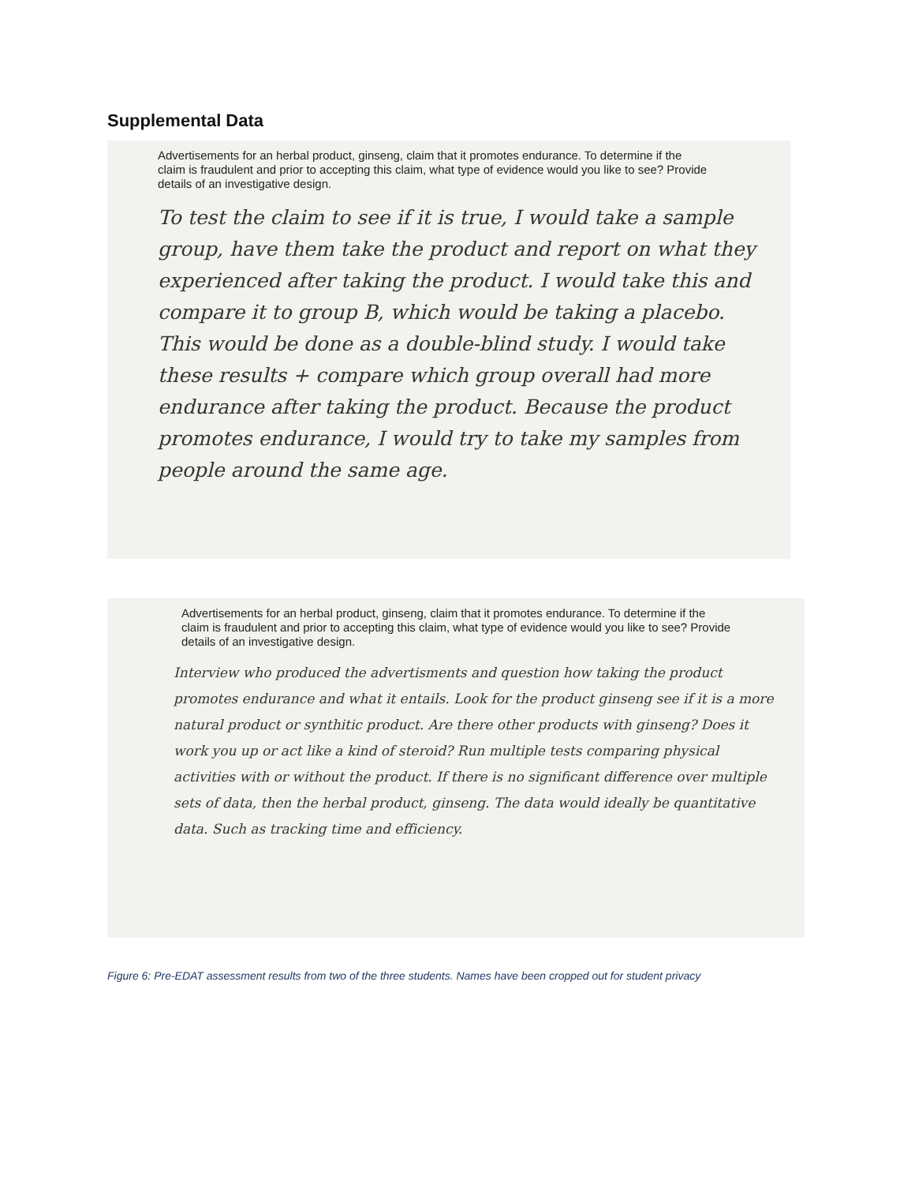Supplemental Data
Advertisements for an herbal product, ginseng, claim that it promotes endurance. To determine if the claim is fraudulent and prior to accepting this claim, what type of evidence would you like to see? Provide details of an investigative design.
To test the claim to see if it is true, I would take a sample group, have them take the product and report on what they experienced after taking the product. I would take this and compare it to group B, which would be taking a placebo. This would be done as a double-blind study. I would take these results + compare which group overall had more endurance after taking the product. Because the product promotes endurance, I would try to take my samples from people around the same age.
Advertisements for an herbal product, ginseng, claim that it promotes endurance. To determine if the claim is fraudulent and prior to accepting this claim, what type of evidence would you like to see? Provide details of an investigative design.
Interview who produced the advertisments and question how taking the product promotes endurance and what it entails. Look for the product ginseng see if it is a more natural product or synthitic product. Are there other products with ginseng? Does it work you up or act like a kind of steroid? Run multiple tests comparing physical activities with or without the product. If there is no significant difference over multiple sets of data, then the herbal product, ginseng. The data would ideally be quantitative data. Such as tracking time and efficiency.
Figure 6: Pre-EDAT assessment results from two of the three students. Names have been cropped out for student privacy